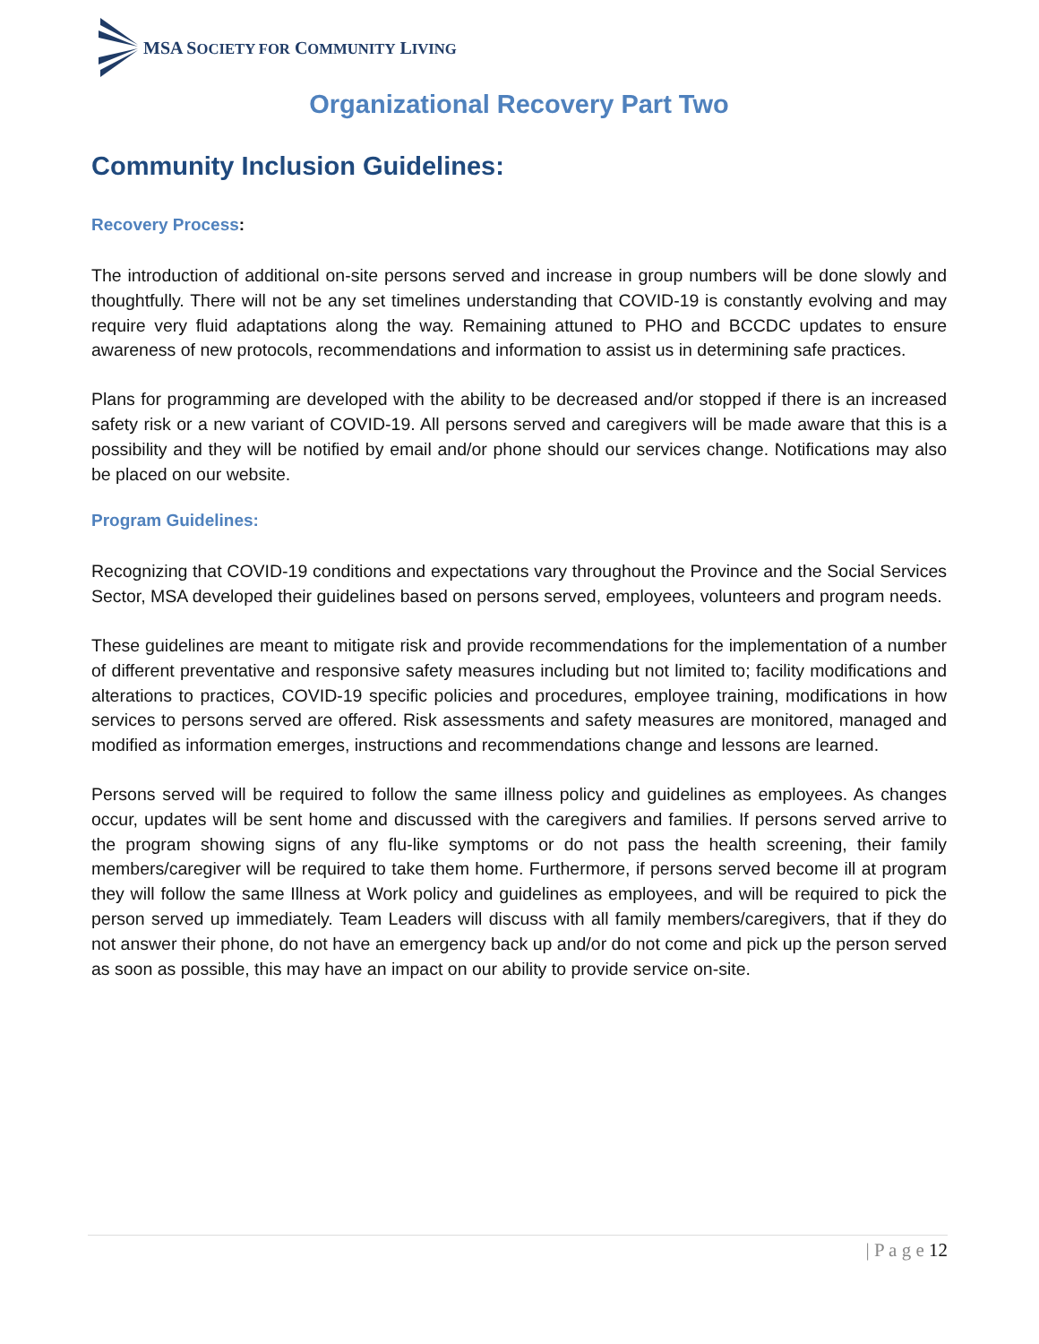MSA SOCIETY FOR COMMUNITY LIVING
Organizational Recovery Part Two
Community Inclusion Guidelines:
Recovery Process:
The introduction of additional on-site persons served and increase in group numbers will be done slowly and thoughtfully. There will not be any set timelines understanding that COVID-19 is constantly evolving and may require very fluid adaptations along the way. Remaining attuned to PHO and BCCDC updates to ensure awareness of new protocols, recommendations and information to assist us in determining safe practices.
Plans for programming are developed with the ability to be decreased and/or stopped if there is an increased safety risk or a new variant of COVID-19. All persons served and caregivers will be made aware that this is a possibility and they will be notified by email and/or phone should our services change. Notifications may also be placed on our website.
Program Guidelines:
Recognizing that COVID-19 conditions and expectations vary throughout the Province and the Social Services Sector, MSA developed their guidelines based on persons served, employees, volunteers and program needs.
These guidelines are meant to mitigate risk and provide recommendations for the implementation of a number of different preventative and responsive safety measures including but not limited to; facility modifications and alterations to practices, COVID-19 specific policies and procedures, employee training, modifications in how services to persons served are offered. Risk assessments and safety measures are monitored, managed and modified as information emerges, instructions and recommendations change and lessons are learned.
Persons served will be required to follow the same illness policy and guidelines as employees. As changes occur, updates will be sent home and discussed with the caregivers and families. If persons served arrive to the program showing signs of any flu-like symptoms or do not pass the health screening, their family members/caregiver will be required to take them home. Furthermore, if persons served become ill at program they will follow the same Illness at Work policy and guidelines as employees, and will be required to pick the person served up immediately. Team Leaders will discuss with all family members/caregivers, that if they do not answer their phone, do not have an emergency back up and/or do not come and pick up the person served as soon as possible, this may have an impact on our ability to provide service on-site.
| P a g e 12